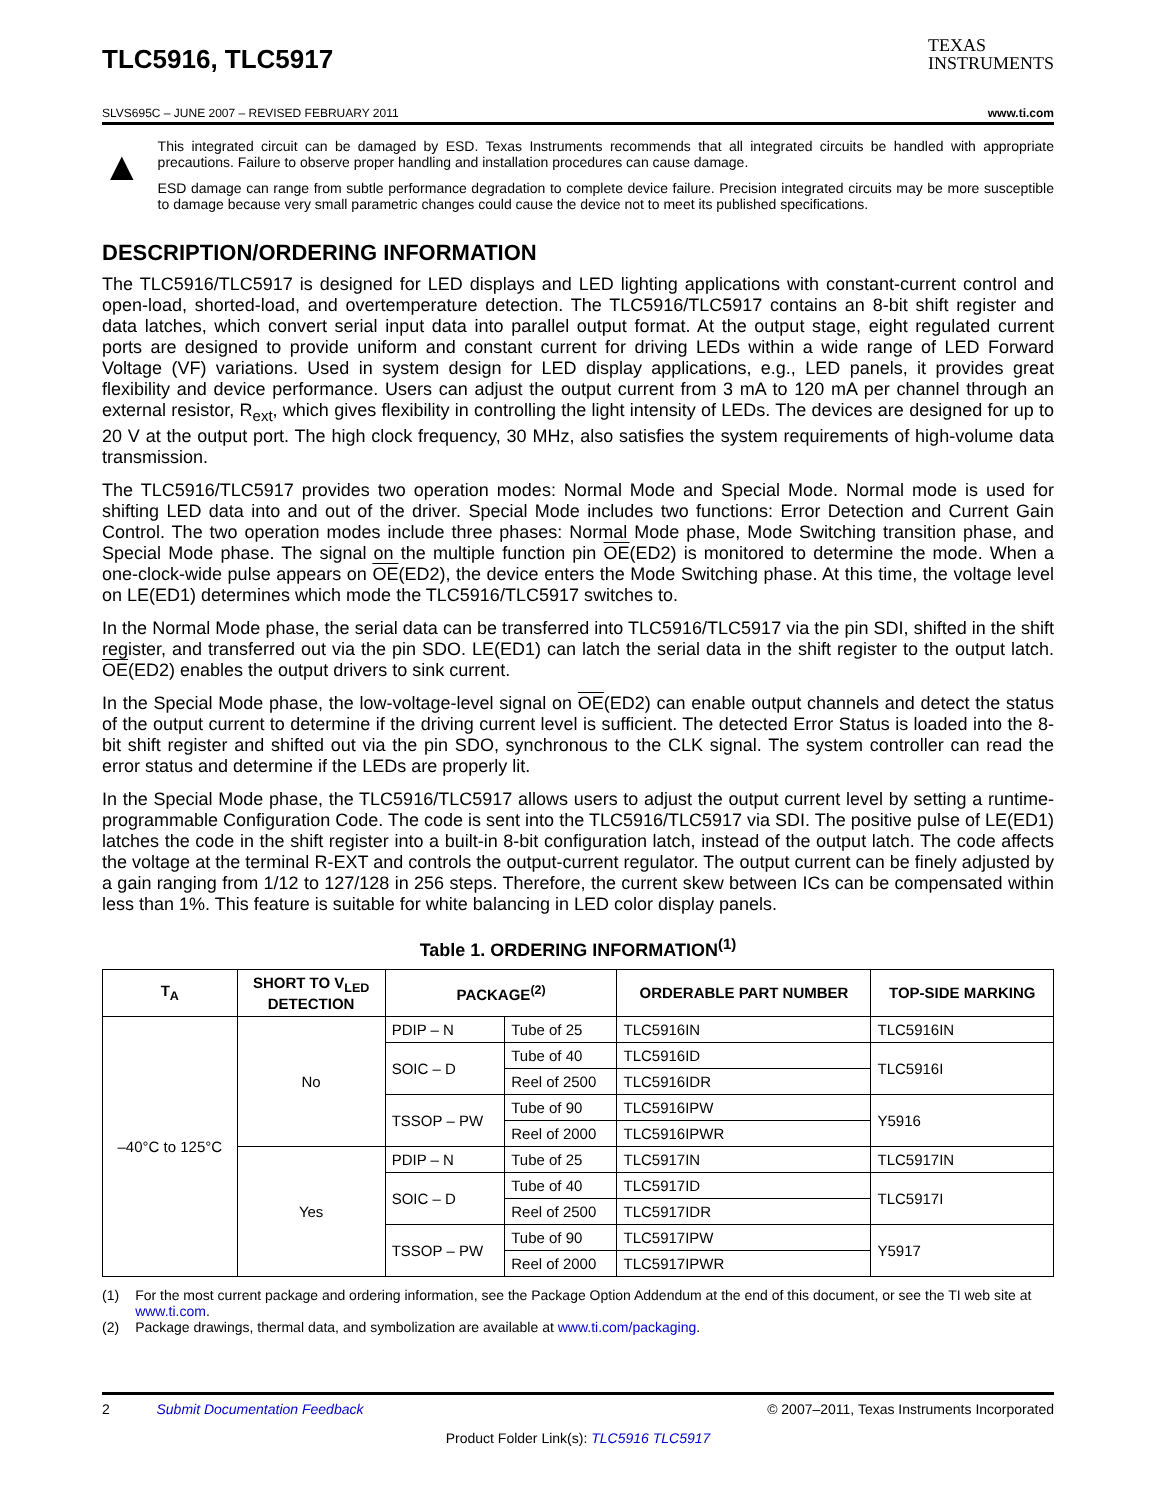TLC5916, TLC5917
TEXAS
INSTRUMENTS
SLVS695C – JUNE 2007 – REVISED FEBRUARY 2011 www.ti.com
▲
This integrated circuit can be damaged by ESD. Texas Instruments recommends that all integrated circuits be handled with appropriate precautions. Failure to observe proper handling and installation procedures can cause damage.
ESD damage can range from subtle performance degradation to complete device failure. Precision integrated circuits may be more susceptible to damage because very small parametric changes could cause the device not to meet its published specifications.
DESCRIPTION/ORDERING INFORMATION
The TLC5916/TLC5917 is designed for LED displays and LED lighting applications with constant-current control and open-load, shorted-load, and overtemperature detection. The TLC5916/TLC5917 contains an 8-bit shift register and data latches, which convert serial input data into parallel output format. At the output stage, eight regulated current ports are designed to provide uniform and constant current for driving LEDs within a wide range of LED Forward Voltage (VF) variations. Used in system design for LED display applications, e.g., LED panels, it provides great flexibility and device performance. Users can adjust the output current from 3 mA to 120 mA per channel through an external resistor, R<sub>ext</sub>, which gives flexibility in controlling the light intensity of LEDs. The devices are designed for up to 20 V at the output port. The high clock frequency, 30 MHz, also satisfies the system requirements of high-volume data transmission.
The TLC5916/TLC5917 provides two operation modes: Normal Mode and Special Mode. Normal mode is used for shifting LED data into and out of the driver. Special Mode includes two functions: Error Detection and Current Gain Control. The two operation modes include three phases: Normal Mode phase, Mode Switching transition phase, and Special Mode phase. The signal on the multiple function pin OE(ED2) is monitored to determine the mode. When a one-clock-wide pulse appears on OE(ED2), the device enters the Mode Switching phase. At this time, the voltage level on LE(ED1) determines which mode the TLC5916/TLC5917 switches to.
In the Normal Mode phase, the serial data can be transferred into TLC5916/TLC5917 via the pin SDI, shifted in the shift register, and transferred out via the pin SDO. LE(ED1) can latch the serial data in the shift register to the output latch. OE(ED2) enables the output drivers to sink current.
In the Special Mode phase, the low-voltage-level signal on OE(ED2) can enable output channels and detect the status of the output current to determine if the driving current level is sufficient. The detected Error Status is loaded into the 8-bit shift register and shifted out via the pin SDO, synchronous to the CLK signal. The system controller can read the error status and determine if the LEDs are properly lit.
In the Special Mode phase, the TLC5916/TLC5917 allows users to adjust the output current level by setting a runtime-programmable Configuration Code. The code is sent into the TLC5916/TLC5917 via SDI. The positive pulse of LE(ED1) latches the code in the shift register into a built-in 8-bit configuration latch, instead of the output latch. The code affects the voltage at the terminal R-EXT and controls the output-current regulator. The output current can be finely adjusted by a gain ranging from 1/12 to 127/128 in 256 steps. Therefore, the current skew between ICs can be compensated within less than 1%. This feature is suitable for white balancing in LED color display panels.
Table 1. ORDERING INFORMATION<sup>(1)</sup>
| T<sub>A</sub> | SHORT TO V<sub>LED</sub> DETECTION | PACKAGE<sup>(2)</sup> | | ORDERABLE PART NUMBER | TOP-SIDE MARKING |
| --- | --- | --- | --- | --- | --- |
| –40°C to 125°C | No | PDIP – N | Tube of 25 | TLC5916IN | TLC5916IN |
| | | SOIC – D | Tube of 40 | TLC5916ID | TLC5916I |
| | | | Reel of 2500 | TLC5916IDR | |
| | | TSSOP – PW | Tube of 90 | TLC5916IPW | Y5916 |
| | | | Reel of 2000 | TLC5916IPWR | |
| | Yes | PDIP – N | Tube of 25 | TLC5917IN | TLC5917IN |
| | | SOIC – D | Tube of 40 | TLC5917ID | TLC5917I |
| | | | Reel of 2500 | TLC5917IDR | |
| | | TSSOP – PW | Tube of 90 | TLC5917IPW | Y5917 |
| | | | Reel of 2000 | TLC5917IPWR | |
(1) For the most current package and ordering information, see the Package Option Addendum at the end of this document, or see the TI web site at www.ti.com.
(2) Package drawings, thermal data, and symbolization are available at www.ti.com/packaging.
2 Submit Documentation Feedback © 2007–2011, Texas Instruments Incorporated
Product Folder Link(s): TLC5916 TLC5917